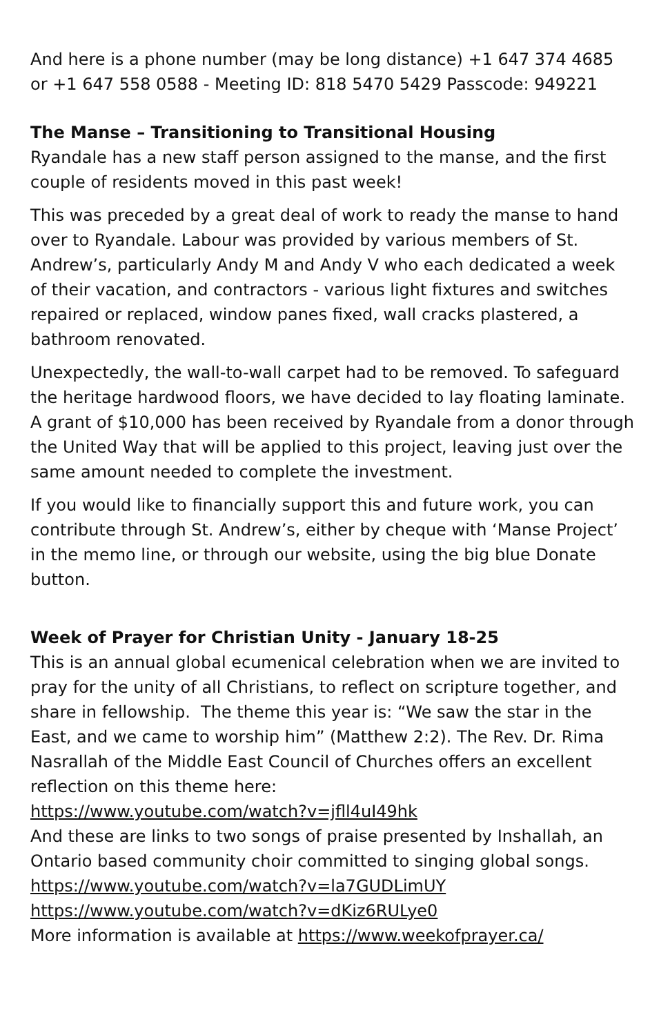And here is a phone number (may be long distance) +1 647 374 4685 or +1 647 558 0588 - Meeting ID: 818 5470 5429 Passcode: 949221
The Manse – Transitioning to Transitional Housing
Ryandale has a new staff person assigned to the manse, and the first couple of residents moved in this past week!
This was preceded by a great deal of work to ready the manse to hand over to Ryandale. Labour was provided by various members of St. Andrew’s, particularly Andy M and Andy V who each dedicated a week of their vacation, and contractors - various light fixtures and switches repaired or replaced, window panes fixed, wall cracks plastered, a bathroom renovated.
Unexpectedly, the wall-to-wall carpet had to be removed. To safeguard the heritage hardwood floors, we have decided to lay floating laminate. A grant of $10,000 has been received by Ryandale from a donor through the United Way that will be applied to this project, leaving just over the same amount needed to complete the investment.
If you would like to financially support this and future work, you can contribute through St. Andrew’s, either by cheque with ‘Manse Project’ in the memo line, or through our website, using the big blue Donate button.
Week of Prayer for Christian Unity - January 18-25
This is an annual global ecumenical celebration when we are invited to pray for the unity of all Christians, to reflect on scripture together, and share in fellowship. The theme this year is: “We saw the star in the East, and we came to worship him” (Matthew 2:2). The Rev. Dr. Rima Nasrallah of the Middle East Council of Churches offers an excellent reflection on this theme here:
https://www.youtube.com/watch?v=jfll4uI49hk
And these are links to two songs of praise presented by Inshallah, an Ontario based community choir committed to singing global songs.
https://www.youtube.com/watch?v=la7GUDLimUY
https://www.youtube.com/watch?v=dKiz6RULye0
More information is available at https://www.weekofprayer.ca/